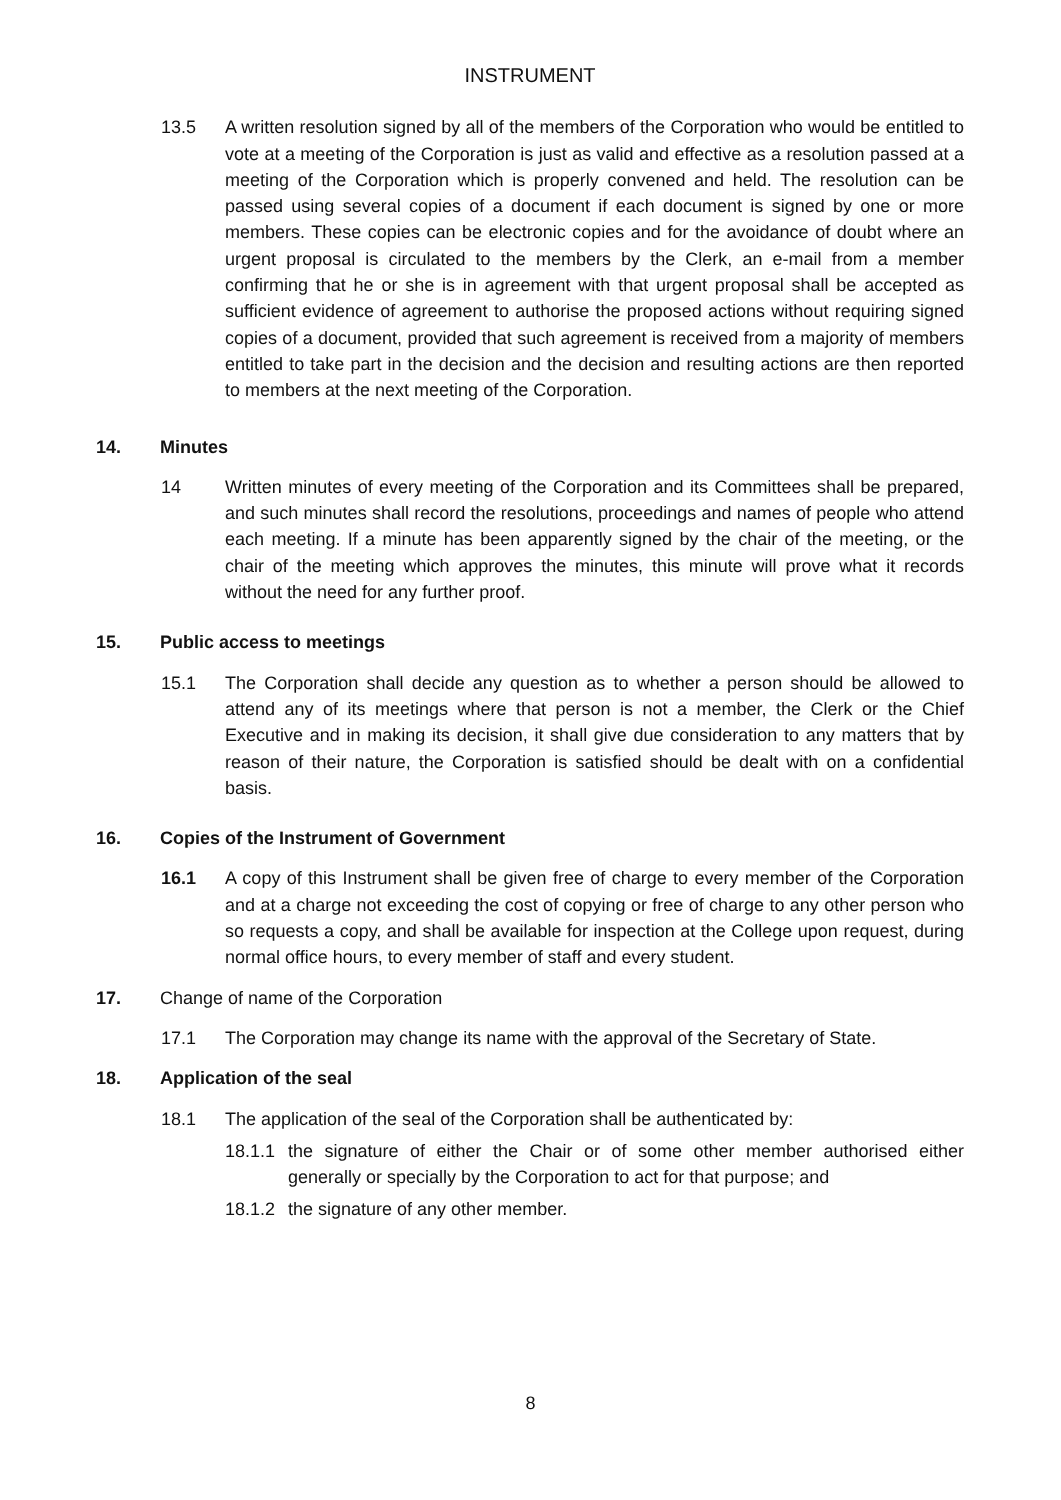INSTRUMENT
13.5 A written resolution signed by all of the members of the Corporation who would be entitled to vote at a meeting of the Corporation is just as valid and effective as a resolution passed at a meeting of the Corporation which is properly convened and held. The resolution can be passed using several copies of a document if each document is signed by one or more members. These copies can be electronic copies and for the avoidance of doubt where an urgent proposal is circulated to the members by the Clerk, an e-mail from a member confirming that he or she is in agreement with that urgent proposal shall be accepted as sufficient evidence of agreement to authorise the proposed actions without requiring signed copies of a document, provided that such agreement is received from a majority of members entitled to take part in the decision and the decision and resulting actions are then reported to members at the next meeting of the Corporation.
14. Minutes
14 Written minutes of every meeting of the Corporation and its Committees shall be prepared, and such minutes shall record the resolutions, proceedings and names of people who attend each meeting. If a minute has been apparently signed by the chair of the meeting, or the chair of the meeting which approves the minutes, this minute will prove what it records without the need for any further proof.
15. Public access to meetings
15.1 The Corporation shall decide any question as to whether a person should be allowed to attend any of its meetings where that person is not a member, the Clerk or the Chief Executive and in making its decision, it shall give due consideration to any matters that by reason of their nature, the Corporation is satisfied should be dealt with on a confidential basis.
16. Copies of the Instrument of Government
16.1 A copy of this Instrument shall be given free of charge to every member of the Corporation and at a charge not exceeding the cost of copying or free of charge to any other person who so requests a copy, and shall be available for inspection at the College upon request, during normal office hours, to every member of staff and every student.
17. Change of name of the Corporation
17.1 The Corporation may change its name with the approval of the Secretary of State.
18. Application of the seal
18.1 The application of the seal of the Corporation shall be authenticated by:
18.1.1
the signature of either the Chair or of some other member authorised either generally or specially by the Corporation to act for that purpose; and
18.1.2
the signature of any other member.
8